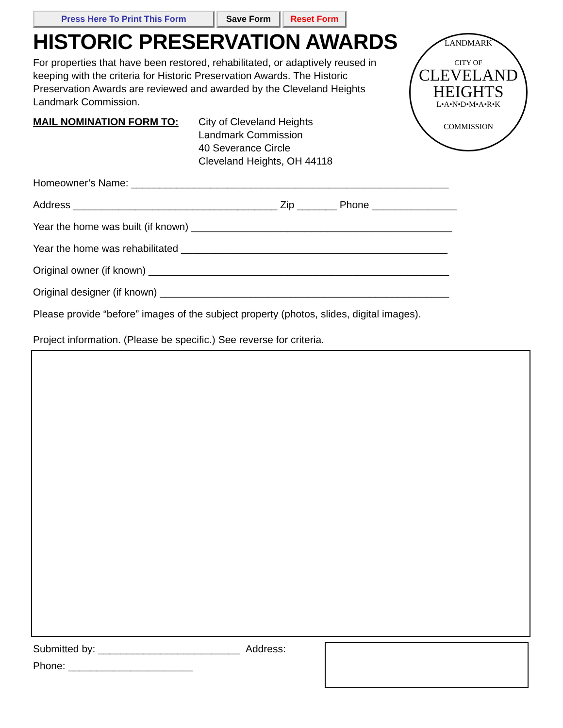Press Here To Print This Form Save Form Reset Form
HISTORIC PRESERVATION AWARDS
For properties that have been restored, rehabilitated, or adaptively reused in keeping with the criteria for Historic Preservation Awards. The Historic Preservation Awards are reviewed and awarded by the Cleveland Heights Landmark Commission.
LANDMARK
CITY OF
CLEVELAND
HEIGHTS
L•A•N•D•M•A•R•K
COMMISSION
MAIL NOMINATION FORM TO: City of Cleveland Heights
Landmark Commission
40 Severance Circle
Cleveland Heights, OH 44118
Homeowner’s Name: ________________________________________________________
Address ____________________________________ Zip _______ Phone _______________
Year the home was built (if known) ______________________________________________
Year the home was rehabilitated _______________________________________________
Original owner (if known) _____________________________________________________
Original designer (if known) ___________________________________________________
Please provide “before” images of the subject property (photos, slides, digital images).
Project information. (Please be specific.) See reverse for criteria.
Submitted by: _________________________ Address:
Phone: ______________________